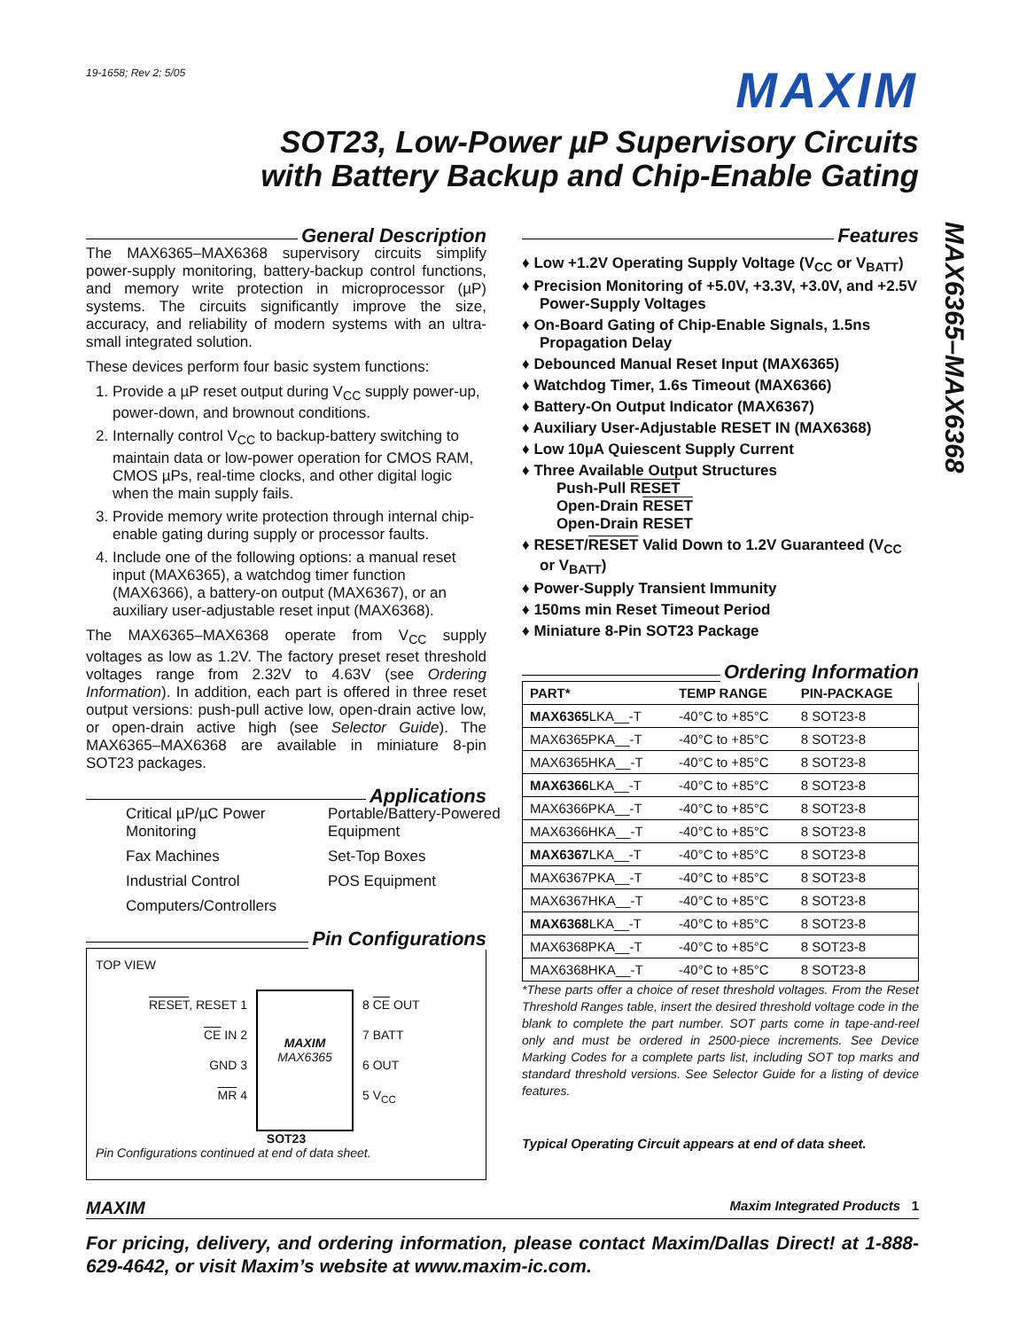MAX6365–MAX6368
19-1658; Rev 2; 5/05
MAXIM
SOT23, Low-Power µP Supervisory Circuits
with Battery Backup and Chip-Enable Gating
General Description
The MAX6365–MAX6368 supervisory circuits simplify power-supply monitoring, battery-backup control functions, and memory write protection in microprocessor (µP) systems. The circuits significantly improve the size, accuracy, and reliability of modern systems with an ultra-small integrated solution.
These devices perform four basic system functions:
1. Provide a µP reset output during V<sub>CC</sub> supply power-up, power-down, and brownout conditions.
2. Internally control V<sub>CC</sub> to backup-battery switching to maintain data or low-power operation for CMOS RAM, CMOS µPs, real-time clocks, and other digital logic when the main supply fails.
3. Provide memory write protection through internal chip-enable gating during supply or processor faults.
4. Include one of the following options: a manual reset input (MAX6365), a watchdog timer function (MAX6366), a battery-on output (MAX6367), or an auxiliary user-adjustable reset input (MAX6368).
The MAX6365–MAX6368 operate from V<sub>CC</sub> supply voltages as low as 1.2V. The factory preset reset threshold voltages range from 2.32V to 4.63V (see Ordering Information). In addition, each part is offered in three reset output versions: push-pull active low, open-drain active low, or open-drain active high (see Selector Guide). The MAX6365–MAX6368 are available in miniature 8-pin SOT23 packages.
Applications
Critical µP/µC Power Monitoring
Portable/Battery-Powered Equipment
Fax Machines
Set-Top Boxes
Industrial Control
POS Equipment
Computers/Controllers
Pin Configurations
TOP VIEW
RESET, RESET 1
CE IN 2
GND 3
MR 4
MAXIM
MAX6365
8 CE OUT
7 BATT
6 OUT
5 V<sub>CC</sub>
SOT23
Pin Configurations continued at end of data sheet.
Features
♦ Low +1.2V Operating Supply Voltage (V<sub>CC</sub> or V<sub>BATT</sub>)
♦ Precision Monitoring of +5.0V, +3.3V, +3.0V, and +2.5V Power-Supply Voltages
♦ On-Board Gating of Chip-Enable Signals, 1.5ns Propagation Delay
♦ Debounced Manual Reset Input (MAX6365)
♦ Watchdog Timer, 1.6s Timeout (MAX6366)
♦ Battery-On Output Indicator (MAX6367)
♦ Auxiliary User-Adjustable RESET IN (MAX6368)
♦ Low 10µA Quiescent Supply Current
♦ Three Available Output Structures
Push-Pull RESET
Open-Drain RESET
Open-Drain RESET
♦ RESET/RESET Valid Down to 1.2V Guaranteed (V<sub>CC</sub> or V<sub>BATT</sub>)
♦ Power-Supply Transient Immunity
♦ 150ms min Reset Timeout Period
♦ Miniature 8-Pin SOT23 Package
Ordering Information
| PART* | TEMP RANGE | PIN-PACKAGE |
| --- | --- | --- |
| MAX6365 LKA__-T | -40°C to +85°C | 8 SOT23-8 |
| MAX6365PKA__-T | -40°C to +85°C | 8 SOT23-8 |
| MAX6365HKA__-T | -40°C to +85°C | 8 SOT23-8 |
| MAX6366 LKA__-T | -40°C to +85°C | 8 SOT23-8 |
| MAX6366PKA__-T | -40°C to +85°C | 8 SOT23-8 |
| MAX6366HKA__-T | -40°C to +85°C | 8 SOT23-8 |
| MAX6367 LKA__-T | -40°C to +85°C | 8 SOT23-8 |
| MAX6367PKA__-T | -40°C to +85°C | 8 SOT23-8 |
| MAX6367HKA__-T | -40°C to +85°C | 8 SOT23-8 |
| MAX6368 LKA__-T | -40°C to +85°C | 8 SOT23-8 |
| MAX6368PKA__-T | -40°C to +85°C | 8 SOT23-8 |
| MAX6368HKA__-T | -40°C to +85°C | 8 SOT23-8 |
*These parts offer a choice of reset threshold voltages. From the Reset Threshold Ranges table, insert the desired threshold voltage code in the blank to complete the part number. SOT parts come in tape-and-reel only and must be ordered in 2500-piece increments. See Device Marking Codes for a complete parts list, including SOT top marks and standard threshold versions. See Selector Guide for a listing of device features.
Typical Operating Circuit appears at end of data sheet.
MAXIM Maxim Integrated Products 1
For pricing, delivery, and ordering information, please contact Maxim/Dallas Direct! at 1-888-629-4642, or visit Maxim’s website at www.maxim-ic.com.